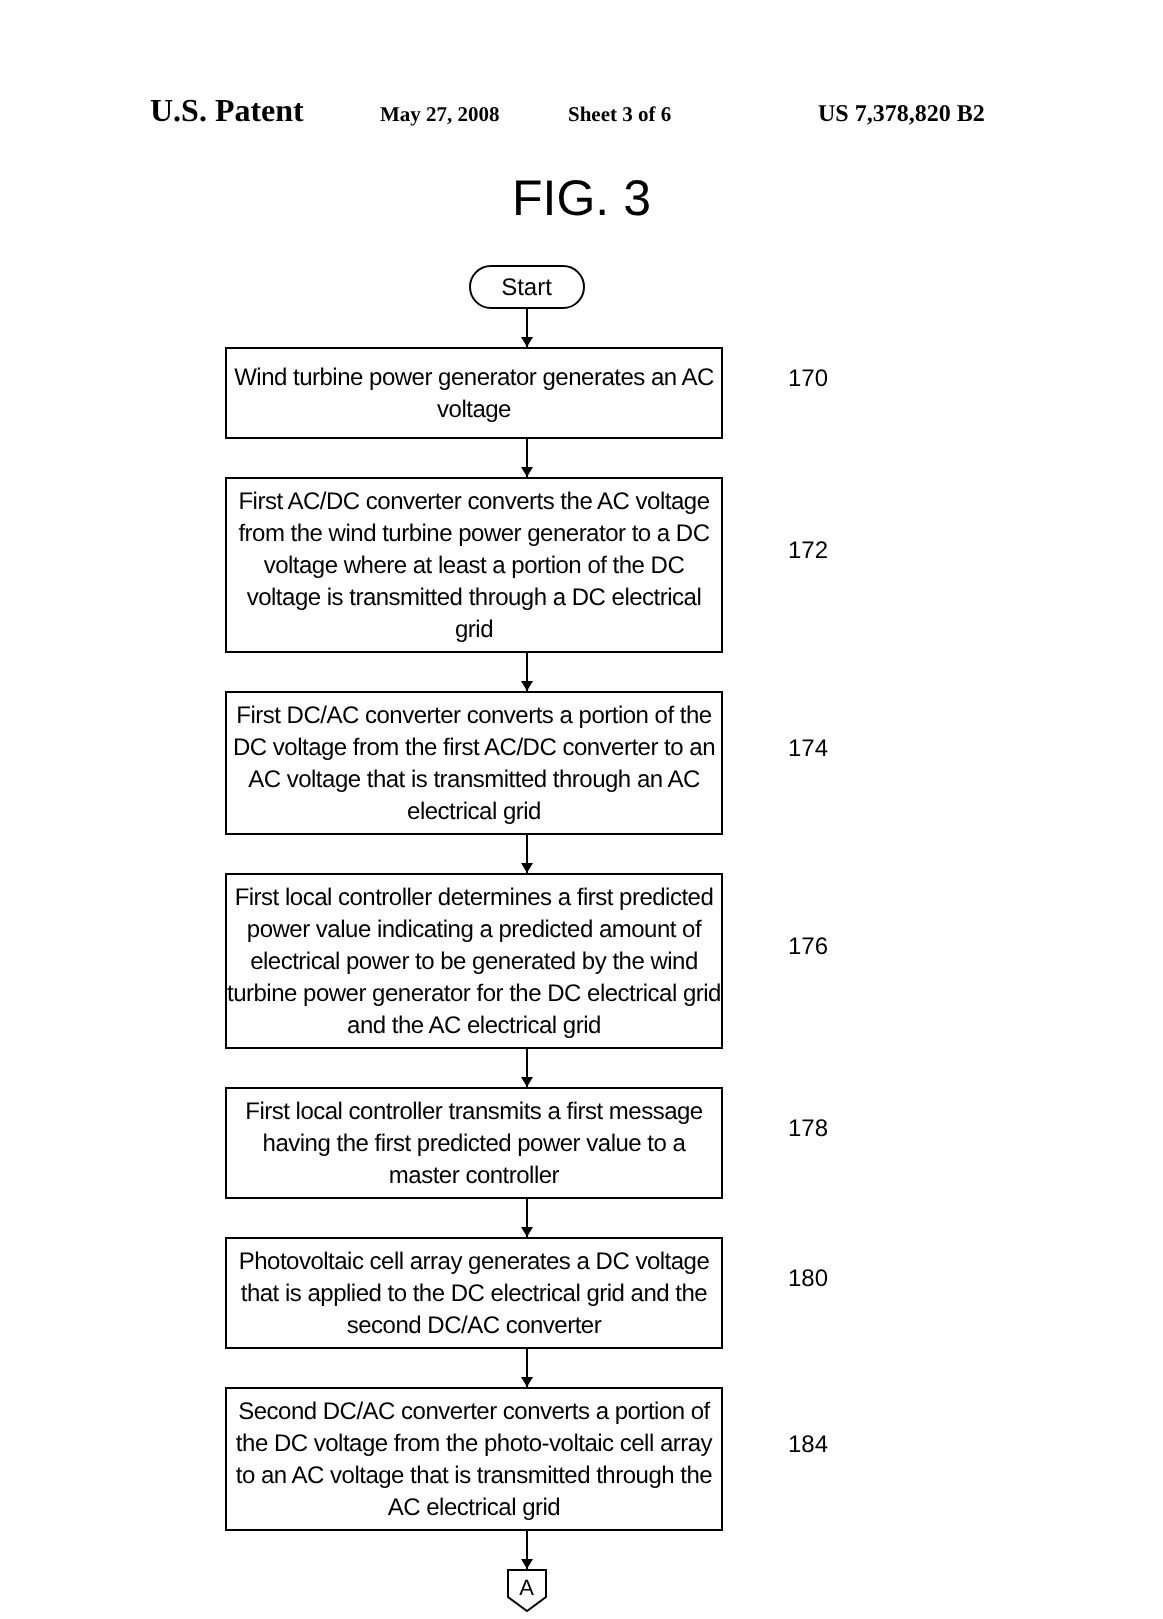U.S. Patent May 27, 2008 Sheet 3 of 6 US 7,378,820 B2
FIG. 3
Start
Wind turbine power generator generates an AC voltage
170
First AC/DC converter converts the AC voltage from the wind turbine power generator to a DC voltage where at least a portion of the DC voltage is transmitted through a DC electrical grid
172
First DC/AC converter converts a portion of the DC voltage from the first AC/DC converter to an AC voltage that is transmitted through an AC electrical grid
174
First local controller determines a first predicted power value indicating a predicted amount of electrical power to be generated by the wind turbine power generator for the DC electrical grid and the AC electrical grid
176
First local controller transmits a first message having the first predicted power value to a master controller
178
Photovoltaic cell array generates a DC voltage that is applied to the DC electrical grid and the second DC/AC converter
180
Second DC/AC converter converts a portion of the DC voltage from the photo-voltaic cell array to an AC voltage that is transmitted through the AC electrical grid
184
A